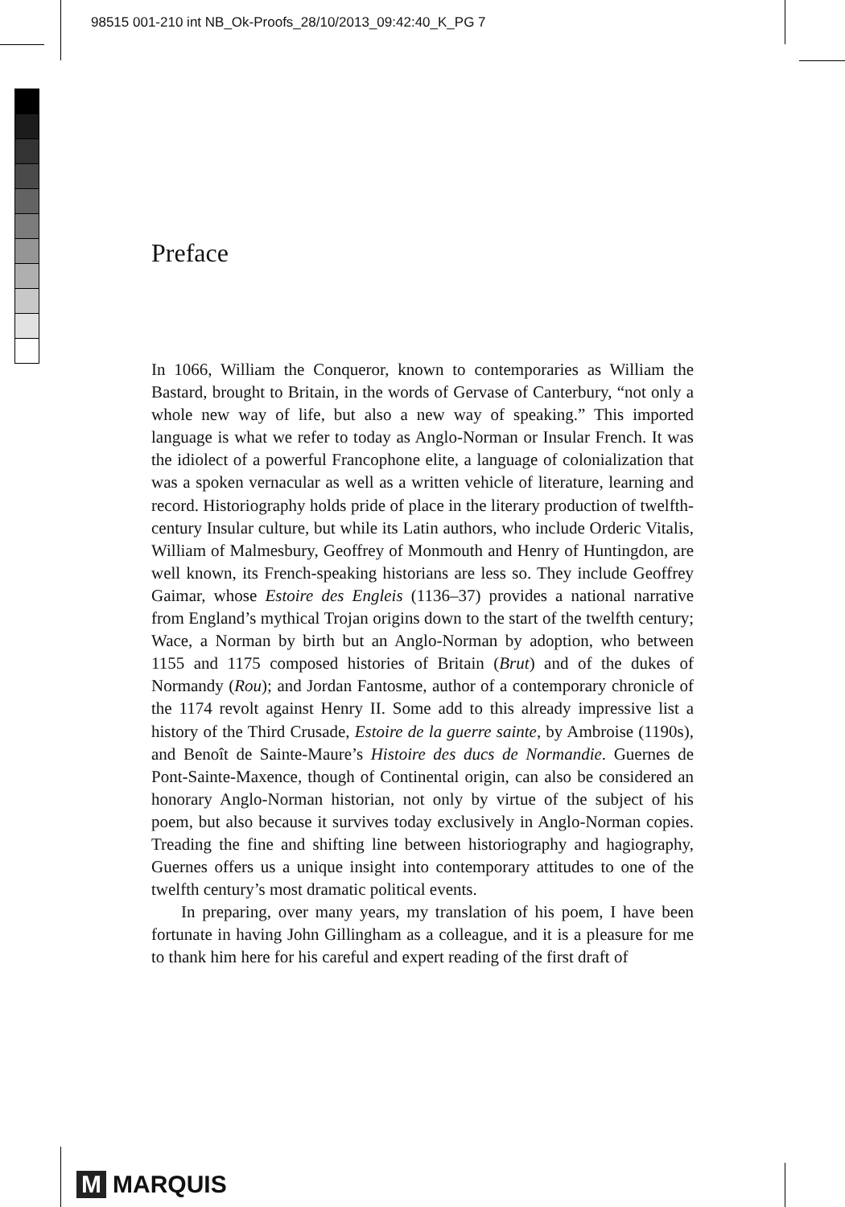98515 001-210 int NB_Ok-Proofs_28/10/2013_09:42:40_K_PG 7
Preface
In 1066, William the Conqueror, known to contemporaries as William the Bastard, brought to Britain, in the words of Gervase of Canterbury, “not only a whole new way of life, but also a new way of speaking.” This imported language is what we refer to today as Anglo-Norman or Insular French. It was the idiolect of a powerful Francophone elite, a language of colonialization that was a spoken vernacular as well as a written vehicle of literature, learning and record. Historiography holds pride of place in the literary production of twelfth-century Insular culture, but while its Latin authors, who include Orderic Vitalis, William of Malmesbury, Geoffrey of Monmouth and Henry of Huntingdon, are well known, its French-speaking historians are less so. They include Geoffrey Gaimar, whose Estoire des Engleis (1136–37) provides a national narrative from England’s mythical Trojan origins down to the start of the twelfth century; Wace, a Norman by birth but an Anglo-Norman by adoption, who between 1155 and 1175 composed histories of Britain (Brut) and of the dukes of Normandy (Rou); and Jordan Fantosme, author of a contemporary chronicle of the 1174 revolt against Henry II. Some add to this already impressive list a history of the Third Crusade, Estoire de la guerre sainte, by Ambroise (1190s), and Benoît de Sainte-Maure’s Histoire des ducs de Normandie. Guernes de Pont-Sainte-Maxence, though of Continental origin, can also be considered an honorary Anglo-Norman historian, not only by virtue of the subject of his poem, but also because it survives today exclusively in Anglo-Norman copies. Treading the fine and shifting line between historiography and hagiography, Guernes offers us a unique insight into contemporary attitudes to one of the twelfth century’s most dramatic political events.
In preparing, over many years, my translation of his poem, I have been fortunate in having John Gillingham as a colleague, and it is a pleasure for me to thank him here for his careful and expert reading of the first draft of
M MARQUIS